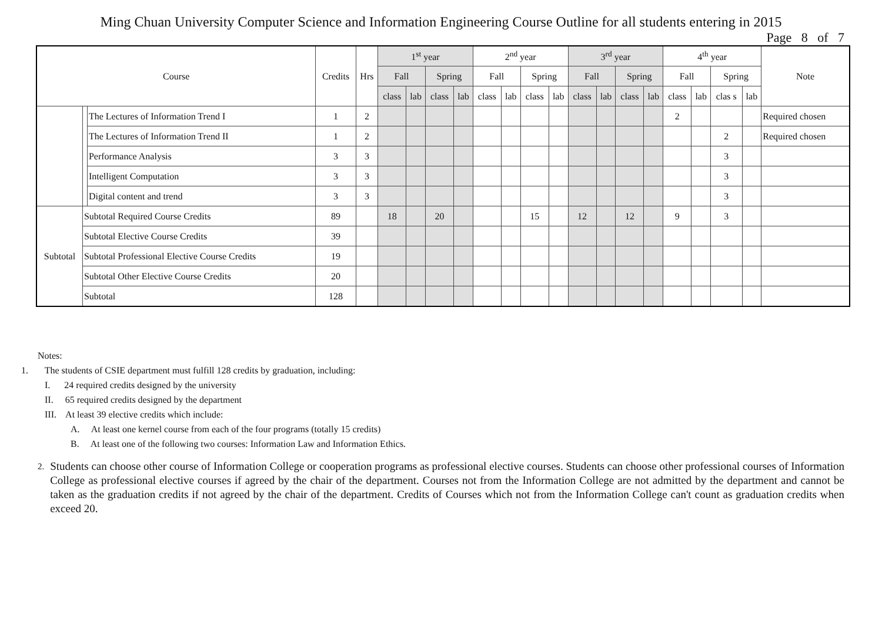Ming Chuan University Computer Science and Information Engineering Course Outline for all students entering in 2015
Page 8 of 7
| Course | | | Credits | Hrs | 1<sup>st</sup> year | | | | 2<sup>nd</sup> year | | | | 3<sup>rd</sup> year | | | | 4<sup>th</sup> year | | | | Note |
| --- | --- | --- | --- | --- | --- | --- | --- | --- | --- | --- | --- | --- | --- | --- | --- | --- | --- | --- | --- | --- | --- |
| | | | | | Fall | | Spring | | Fall | | Spring | | Fall | | Spring | | Fall | | Spring | | |
| | | | | | class | lab | class | lab | class | lab | class | lab | class | lab | class | lab | class | lab | clas s | lab | |
| | | The Lectures of Information Trend I | 1 | 2 | | | | | | | | | | | | | 2 | | | | Required chosen |
| | | The Lectures of Information Trend II | 1 | 2 | | | | | | | | | | | | | | | 2 | | Required chosen |
| | | Performance Analysis | 3 | 3 | | | | | | | | | | | | | | | 3 | | |
| | | Intelligent Computation | 3 | 3 | | | | | | | | | | | | | | | 3 | | |
| | | Digital content and trend | 3 | 3 | | | | | | | | | | | | | | | 3 | | |
| Subtotal | Subtotal Required Course Credits | | 89 | | 18 | | 20 | | | | 15 | | 12 | | 12 | | 9 | | 3 | | |
| | Subtotal Elective Course Credits | | 39 | | | | | | | | | | | | | | | | | | |
| | Subtotal Professional Elective Course Credits | | 19 | | | | | | | | | | | | | | | | | | |
| | Subtotal Other Elective Course Credits | | 20 | | | | | | | | | | | | | | | | | | |
| | Subtotal | | 128 | | | | | | | | | | | | | | | | | | |
Notes:
1. The students of CSIE department must fulfill 128 credits by graduation, including:
I. 24 required credits designed by the university
II. 65 required credits designed by the department
III. At least 39 elective credits which include:
A. At least one kernel course from each of the four programs (totally 15 credits)
B. At least one of the following two courses: Information Law and Information Ethics.
2. Students can choose other course of Information College or cooperation programs as professional elective courses. Students can choose other professional courses of Information College as professional elective courses if agreed by the chair of the department. Courses not from the Information College are not admitted by the department and cannot be taken as the graduation credits if not agreed by the chair of the department. Credits of Courses which not from the Information College can't count as graduation credits when exceed 20.